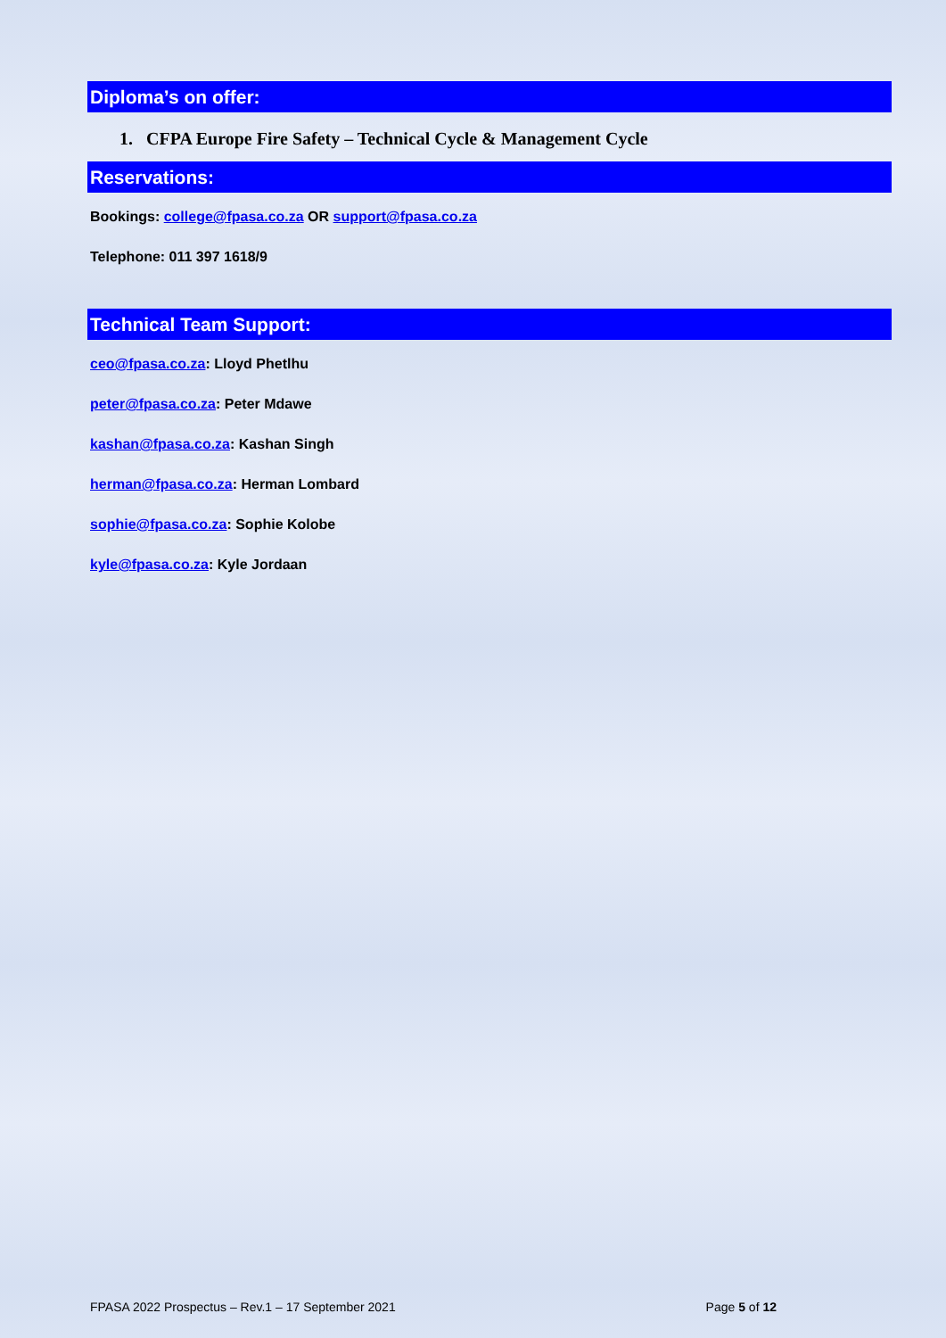Diploma’s on offer:
1. CFPA Europe Fire Safety – Technical Cycle & Management Cycle
Reservations:
Bookings: college@fpasa.co.za OR support@fpasa.co.za
Telephone: 011 397 1618/9
Technical Team Support:
ceo@fpasa.co.za: Lloyd Phetlhu
peter@fpasa.co.za: Peter Mdawe
kashan@fpasa.co.za: Kashan Singh
herman@fpasa.co.za: Herman Lombard
sophie@fpasa.co.za: Sophie Kolobe
kyle@fpasa.co.za: Kyle Jordaan
FPASA 2022 Prospectus – Rev.1 – 17 September 2021 Page 5 of 12